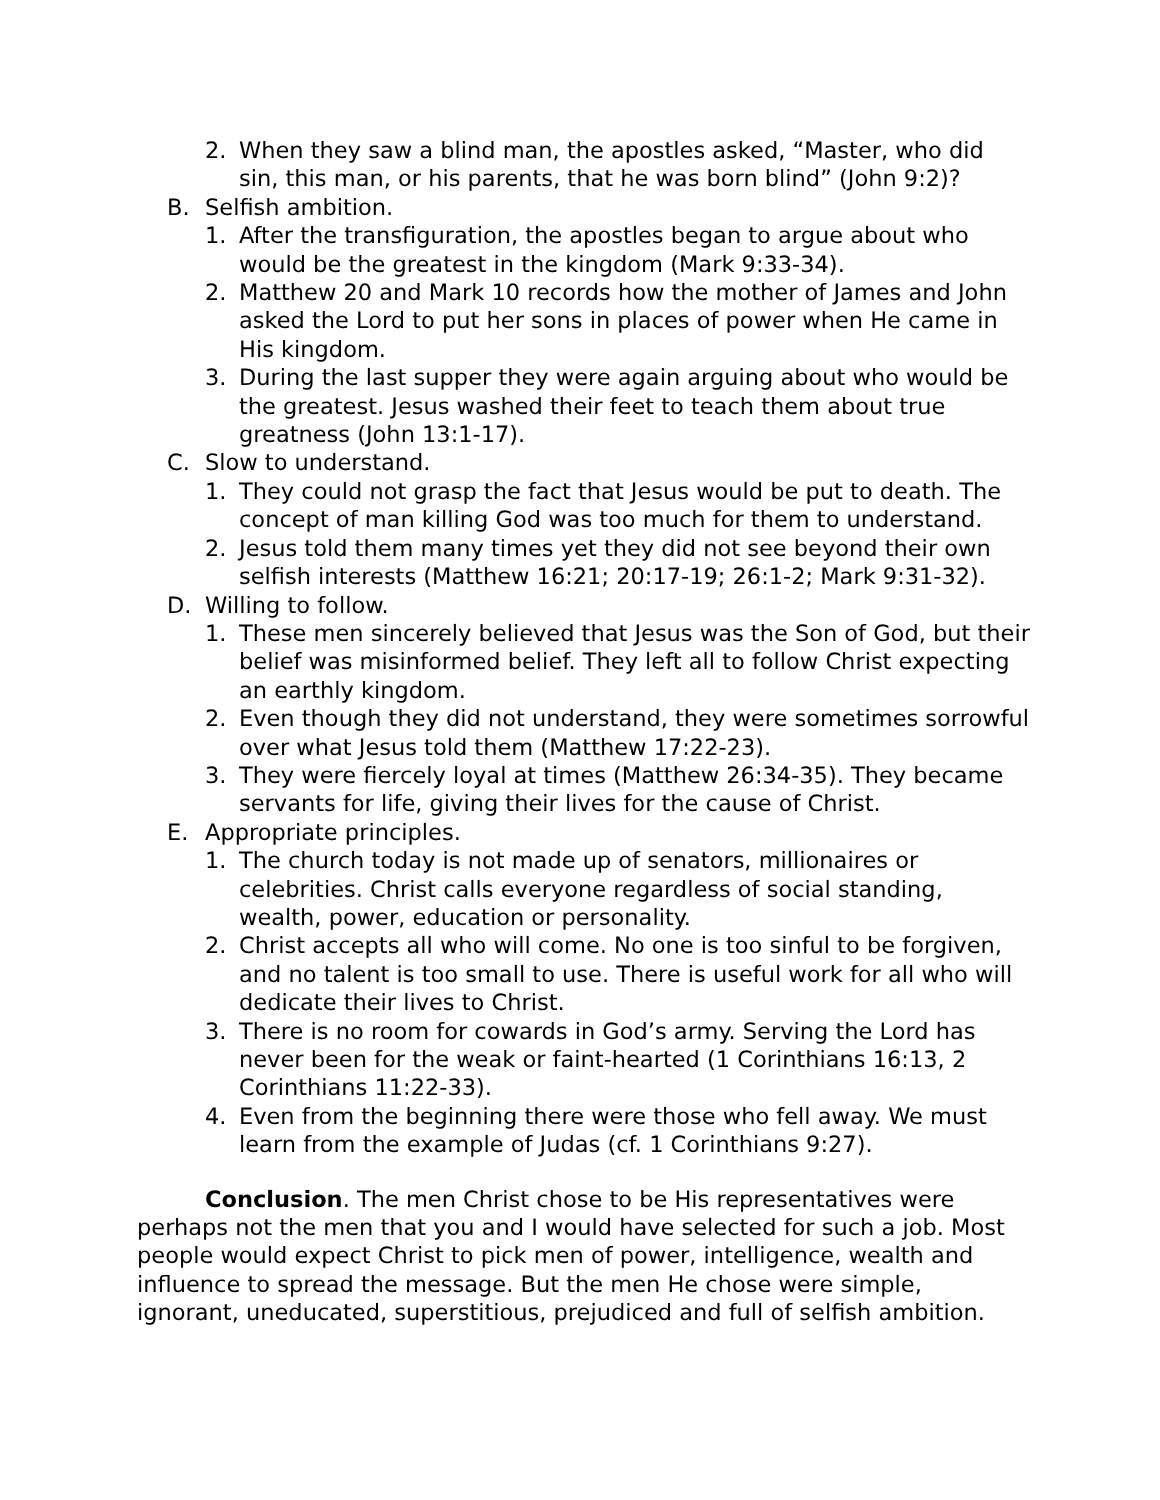2. When they saw a blind man, the apostles asked, “Master, who did sin, this man, or his parents, that he was born blind” (John 9:2)?
B. Selfish ambition.
1. After the transfiguration, the apostles began to argue about who would be the greatest in the kingdom (Mark 9:33-34).
2. Matthew 20 and Mark 10 records how the mother of James and John asked the Lord to put her sons in places of power when He came in His kingdom.
3. During the last supper they were again arguing about who would be the greatest. Jesus washed their feet to teach them about true greatness (John 13:1-17).
C. Slow to understand.
1. They could not grasp the fact that Jesus would be put to death. The concept of man killing God was too much for them to understand.
2. Jesus told them many times yet they did not see beyond their own selfish interests (Matthew 16:21; 20:17-19; 26:1-2; Mark 9:31-32).
D. Willing to follow.
1. These men sincerely believed that Jesus was the Son of God, but their belief was misinformed belief. They left all to follow Christ expecting an earthly kingdom.
2. Even though they did not understand, they were sometimes sorrowful over what Jesus told them (Matthew 17:22-23).
3. They were fiercely loyal at times (Matthew 26:34-35). They became servants for life, giving their lives for the cause of Christ.
E. Appropriate principles.
1. The church today is not made up of senators, millionaires or celebrities. Christ calls everyone regardless of social standing, wealth, power, education or personality.
2. Christ accepts all who will come. No one is too sinful to be forgiven, and no talent is too small to use. There is useful work for all who will dedicate their lives to Christ.
3. There is no room for cowards in God’s army. Serving the Lord has never been for the weak or faint-hearted (1 Corinthians 16:13, 2 Corinthians 11:22-33).
4. Even from the beginning there were those who fell away. We must learn from the example of Judas (cf. 1 Corinthians 9:27).
Conclusion. The men Christ chose to be His representatives were perhaps not the men that you and I would have selected for such a job. Most people would expect Christ to pick men of power, intelligence, wealth and influence to spread the message. But the men He chose were simple, ignorant, uneducated, superstitious, prejudiced and full of selfish ambition.